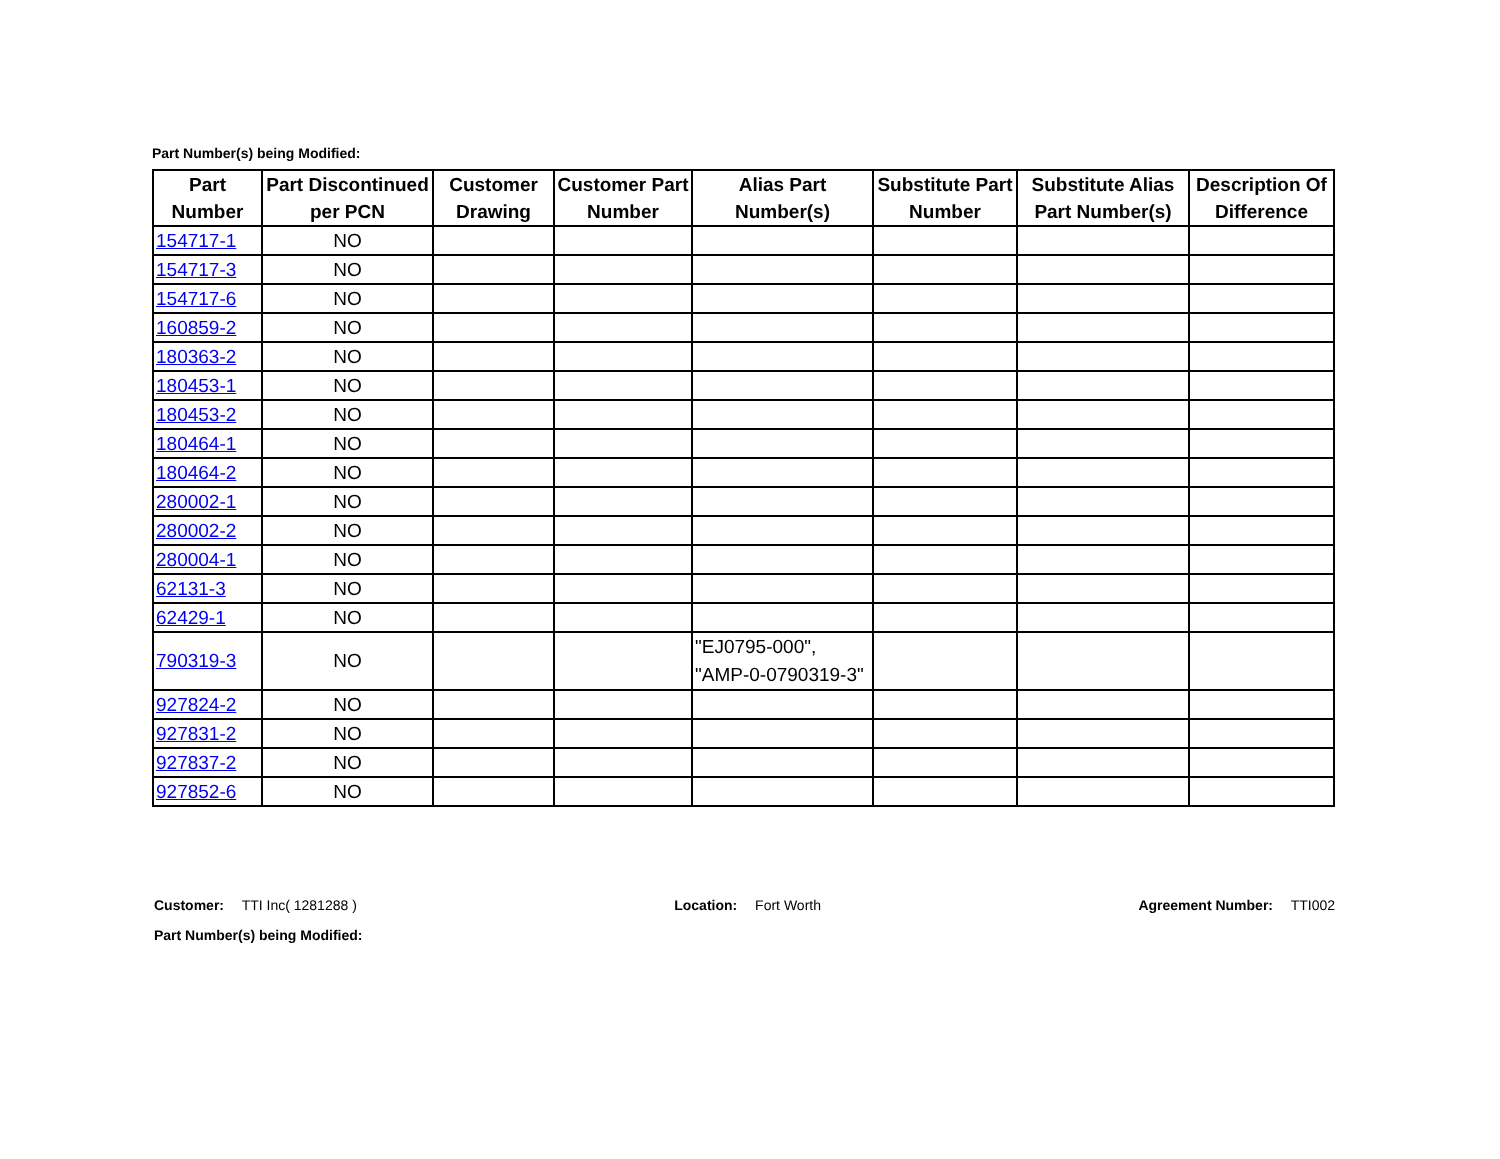Part Number(s) being Modified:
| Part Number | Part Discontinued per PCN | Customer Drawing | Customer Part Number | Alias Part Number(s) | Substitute Part Number | Substitute Alias Part Number(s) | Description Of Difference |
| --- | --- | --- | --- | --- | --- | --- | --- |
| 154717-1 | NO | | | | | | |
| 154717-3 | NO | | | | | | |
| 154717-6 | NO | | | | | | |
| 160859-2 | NO | | | | | | |
| 180363-2 | NO | | | | | | |
| 180453-1 | NO | | | | | | |
| 180453-2 | NO | | | | | | |
| 180464-1 | NO | | | | | | |
| 180464-2 | NO | | | | | | |
| 280002-1 | NO | | | | | | |
| 280002-2 | NO | | | | | | |
| 280004-1 | NO | | | | | | |
| 62131-3 | NO | | | | | | |
| 62429-1 | NO | | | | | | |
| 790319-3 | NO | | | "EJ0795-000", "AMP-0-0790319-3" | | | |
| 927824-2 | NO | | | | | | |
| 927831-2 | NO | | | | | | |
| 927837-2 | NO | | | | | | |
| 927852-6 | NO | | | | | | |
Customer: TTI Inc( 1281288 ) Location: Fort Worth Agreement Number: TTI002
Part Number(s) being Modified: